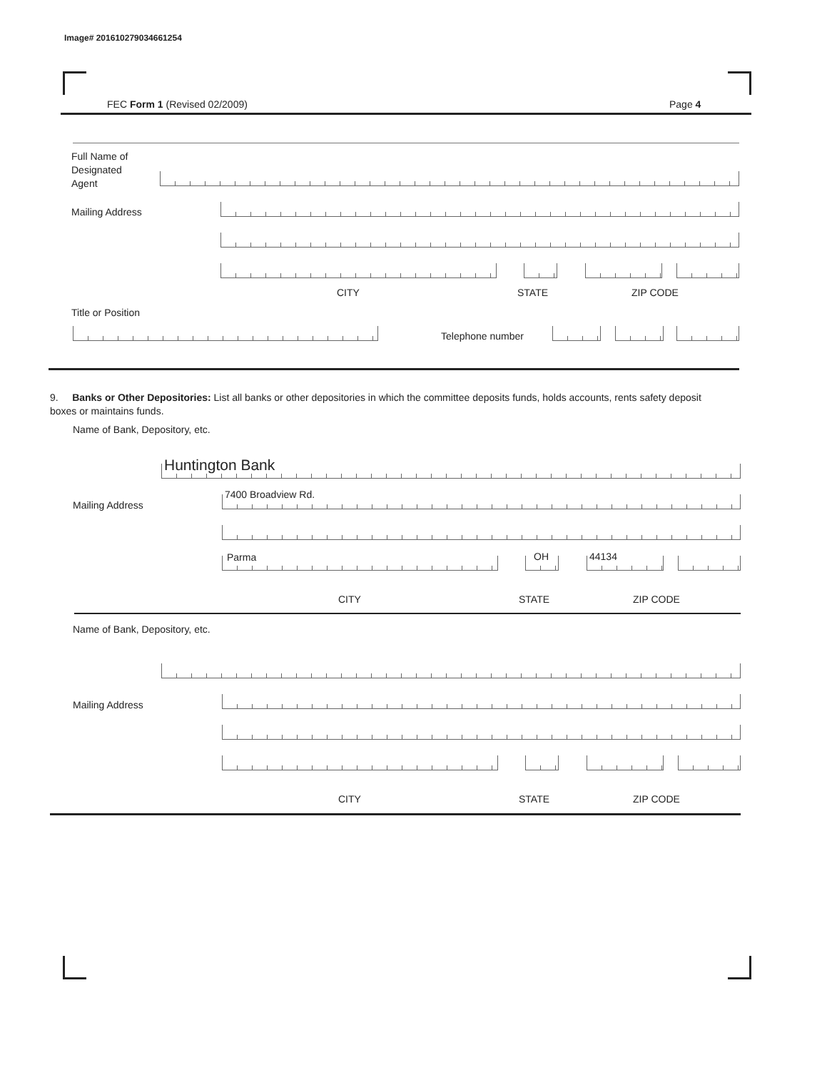Image# 201610279034661254
FEC Form 1 (Revised 02/2009) Page 4
Full Name of
Designated
Agent
Mailing Address
CITY STATE ZIP CODE
Title or Position
Telephone number
9. Banks or Other Depositories: List all banks or other depositories in which the committee deposits funds, holds accounts, rents safety deposit boxes or maintains funds.
Name of Bank, Depository, etc.
Huntington Bank
7400 Broadview Rd.
Mailing Address
Parma OH 44134
CITY STATE ZIP CODE
Name of Bank, Depository, etc.
Mailing Address
CITY STATE ZIP CODE